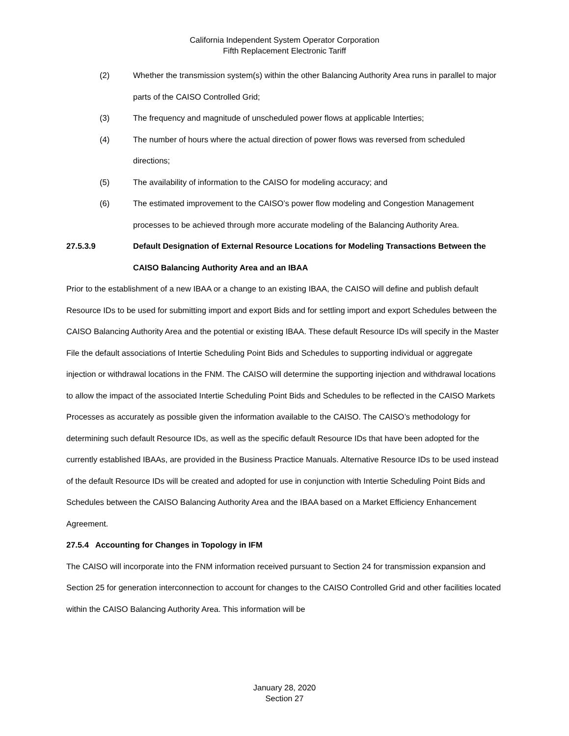California Independent System Operator Corporation
Fifth Replacement Electronic Tariff
(2) Whether the transmission system(s) within the other Balancing Authority Area runs in parallel to major parts of the CAISO Controlled Grid;
(3) The frequency and magnitude of unscheduled power flows at applicable Interties;
(4) The number of hours where the actual direction of power flows was reversed from scheduled directions;
(5) The availability of information to the CAISO for modeling accuracy; and
(6) The estimated improvement to the CAISO’s power flow modeling and Congestion Management processes to be achieved through more accurate modeling of the Balancing Authority Area.
27.5.3.9 Default Designation of External Resource Locations for Modeling Transactions Between the CAISO Balancing Authority Area and an IBAA
Prior to the establishment of a new IBAA or a change to an existing IBAA, the CAISO will define and publish default Resource IDs to be used for submitting import and export Bids and for settling import and export Schedules between the CAISO Balancing Authority Area and the potential or existing IBAA. These default Resource IDs will specify in the Master File the default associations of Intertie Scheduling Point Bids and Schedules to supporting individual or aggregate injection or withdrawal locations in the FNM. The CAISO will determine the supporting injection and withdrawal locations to allow the impact of the associated Intertie Scheduling Point Bids and Schedules to be reflected in the CAISO Markets Processes as accurately as possible given the information available to the CAISO. The CAISO’s methodology for determining such default Resource IDs, as well as the specific default Resource IDs that have been adopted for the currently established IBAAs, are provided in the Business Practice Manuals. Alternative Resource IDs to be used instead of the default Resource IDs will be created and adopted for use in conjunction with Intertie Scheduling Point Bids and Schedules between the CAISO Balancing Authority Area and the IBAA based on a Market Efficiency Enhancement Agreement.
27.5.4 Accounting for Changes in Topology in IFM
The CAISO will incorporate into the FNM information received pursuant to Section 24 for transmission expansion and Section 25 for generation interconnection to account for changes to the CAISO Controlled Grid and other facilities located within the CAISO Balancing Authority Area. This information will be
January 28, 2020
Section 27